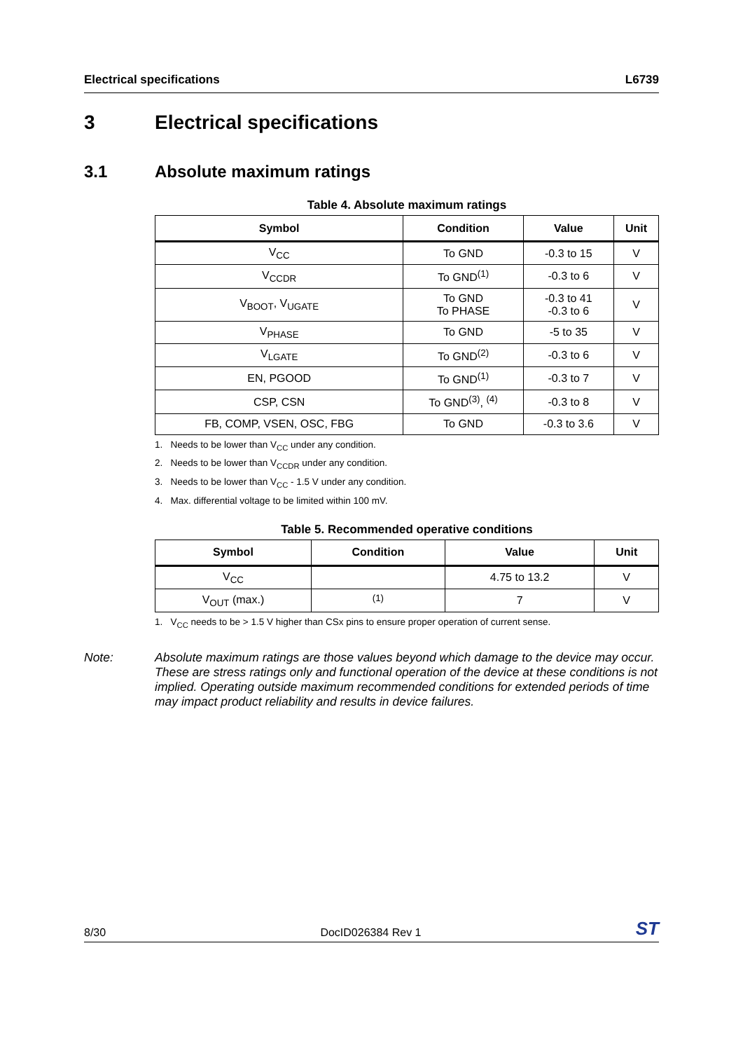Electrical specifications L6739
3 Electrical specifications
3.1 Absolute maximum ratings
Table 4. Absolute maximum ratings
| Symbol | Condition | Value | Unit |
| --- | --- | --- | --- |
| V<sub>CC</sub> | To GND | -0.3 to 15 | V |
| V<sub>CCDR</sub> | To GND<sup>(1)</sup> | -0.3 to 6 | V |
| V<sub>BOOT</sub>, V<sub>UGATE</sub> | To GND To PHASE | -0.3 to 41 -0.3 to 6 | V |
| V<sub>PHASE</sub> | To GND | -5 to 35 | V |
| V<sub>LGATE</sub> | To GND<sup>(2)</sup> | -0.3 to 6 | V |
| EN, PGOOD | To GND<sup>(1)</sup> | -0.3 to 7 | V |
| CSP, CSN | To GND<sup>(3)</sup>, <sup>(4)</sup> | -0.3 to 8 | V |
| FB, COMP, VSEN, OSC, FBG | To GND | -0.3 to 3.6 | V |
1. Needs to be lower than V<sub>CC</sub> under any condition.
2. Needs to be lower than V<sub>CCDR</sub> under any condition.
3. Needs to be lower than V<sub>CC</sub> - 1.5 V under any condition.
4. Max. differential voltage to be limited within 100 mV.
Table 5. Recommended operative conditions
| Symbol | Condition | Value | Unit |
| --- | --- | --- | --- |
| V<sub>CC</sub> | | 4.75 to 13.2 | V |
| V<sub>OUT</sub> (max.) | <sup>(1)</sup> | 7 | V |
1. V<sub>CC</sub> needs to be > 1.5 V higher than CSx pins to ensure proper operation of current sense.
Note: Absolute maximum ratings are those values beyond which damage to the device may occur. These are stress ratings only and functional operation of the device at these conditions is not implied. Operating outside maximum recommended conditions for extended periods of time may impact product reliability and results in device failures.
8/30 DocID026384 Rev 1 ST